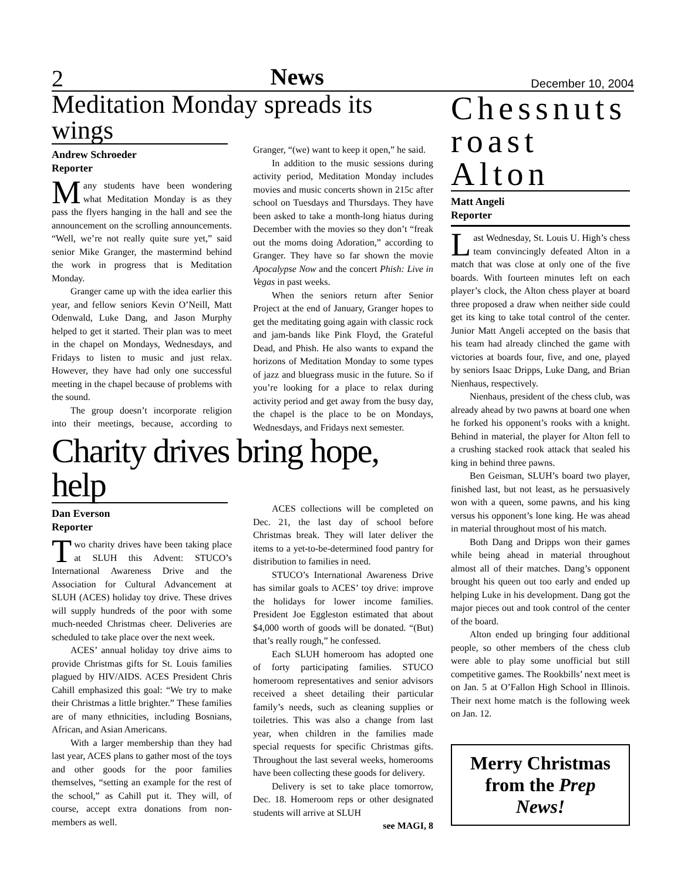2 News December 10, 2004
Meditation Monday spreads its wings
Andrew Schroeder
Reporter
Many students have been wondering what Meditation Monday is as they pass the flyers hanging in the hall and see the announcement on the scrolling announcements. “Well, we’re not really quite sure yet,” said senior Mike Granger, the mastermind behind the work in progress that is Meditation Monday.
Granger came up with the idea earlier this year, and fellow seniors Kevin O’Neill, Matt Odenwald, Luke Dang, and Jason Murphy helped to get it started. Their plan was to meet in the chapel on Mondays, Wednesdays, and Fridays to listen to music and just relax. However, they have had only one successful meeting in the chapel because of problems with the sound.
The group doesn’t incorporate religion into their meetings, because, according to Granger, “(we) want to keep it open,” he said.
In addition to the music sessions during activity period, Meditation Monday includes movies and music concerts shown in 215c after school on Tuesdays and Thursdays. They have been asked to take a month-long hiatus during December with the movies so they don’t “freak out the moms doing Adoration,” according to Granger. They have so far shown the movie Apocalypse Now and the concert Phish: Live in Vegas in past weeks.
When the seniors return after Senior Project at the end of January, Granger hopes to get the meditating going again with classic rock and jam-bands like Pink Floyd, the Grateful Dead, and Phish. He also wants to expand the horizons of Meditation Monday to some types of jazz and bluegrass music in the future. So if you’re looking for a place to relax during activity period and get away from the busy day, the chapel is the place to be on Mondays, Wednesdays, and Fridays next semester.
Charity drives bring hope, help
Dan Everson
Reporter
Two charity drives have been taking place at SLUH this Advent: STUCO’s International Awareness Drive and the Association for Cultural Advancement at SLUH (ACES) holiday toy drive. These drives will supply hundreds of the poor with some much-needed Christmas cheer. Deliveries are scheduled to take place over the next week.
ACES’ annual holiday toy drive aims to provide Christmas gifts for St. Louis families plagued by HIV/AIDS. ACES President Chris Cahill emphasized this goal: “We try to make their Christmas a little brighter.” These families are of many ethnicities, including Bosnians, African, and Asian Americans.
With a larger membership than they had last year, ACES plans to gather most of the toys and other goods for the poor families themselves, “setting an example for the rest of the school,” as Cahill put it. They will, of course, accept extra donations from non-members as well.
ACES collections will be completed on Dec. 21, the last day of school before Christmas break. They will later deliver the items to a yet-to-be-determined food pantry for distribution to families in need.
STUCO’s International Awareness Drive has similar goals to ACES’ toy drive: improve the holidays for lower income families. President Joe Eggleston estimated that about $4,000 worth of goods will be donated. “(But) that’s really rough,” he confessed.
Each SLUH homeroom has adopted one of forty participating families. STUCO homeroom representatives and senior advisors received a sheet detailing their particular family’s needs, such as cleaning supplies or toiletries. This was also a change from last year, when children in the families made special requests for specific Christmas gifts. Throughout the last several weeks, homerooms have been collecting these goods for delivery.
Delivery is set to take place tomorrow, Dec. 18. Homeroom reps or other designated students will arrive at SLUH
see MAGI, 8
Chessnuts roast Alton
Matt Angeli
Reporter
Last Wednesday, St. Louis U. High’s chess team convincingly defeated Alton in a match that was close at only one of the five boards. With fourteen minutes left on each player’s clock, the Alton chess player at board three proposed a draw when neither side could get its king to take total control of the center. Junior Matt Angeli accepted on the basis that his team had already clinched the game with victories at boards four, five, and one, played by seniors Isaac Dripps, Luke Dang, and Brian Nienhaus, respectively.
Nienhaus, president of the chess club, was already ahead by two pawns at board one when he forked his opponent’s rooks with a knight. Behind in material, the player for Alton fell to a crushing stacked rook attack that sealed his king in behind three pawns.
Ben Geisman, SLUH’s board two player, finished last, but not least, as he persuasively won with a queen, some pawns, and his king versus his opponent’s lone king. He was ahead in material throughout most of his match.
Both Dang and Dripps won their games while being ahead in material throughout almost all of their matches. Dang’s opponent brought his queen out too early and ended up helping Luke in his development. Dang got the major pieces out and took control of the center of the board.
Alton ended up bringing four additional people, so other members of the chess club were able to play some unofficial but still competitive games. The Rookbills’ next meet is on Jan. 5 at O’Fallon High School in Illinois. Their next home match is the following week on Jan. 12.
Merry Christmas from the Prep News!